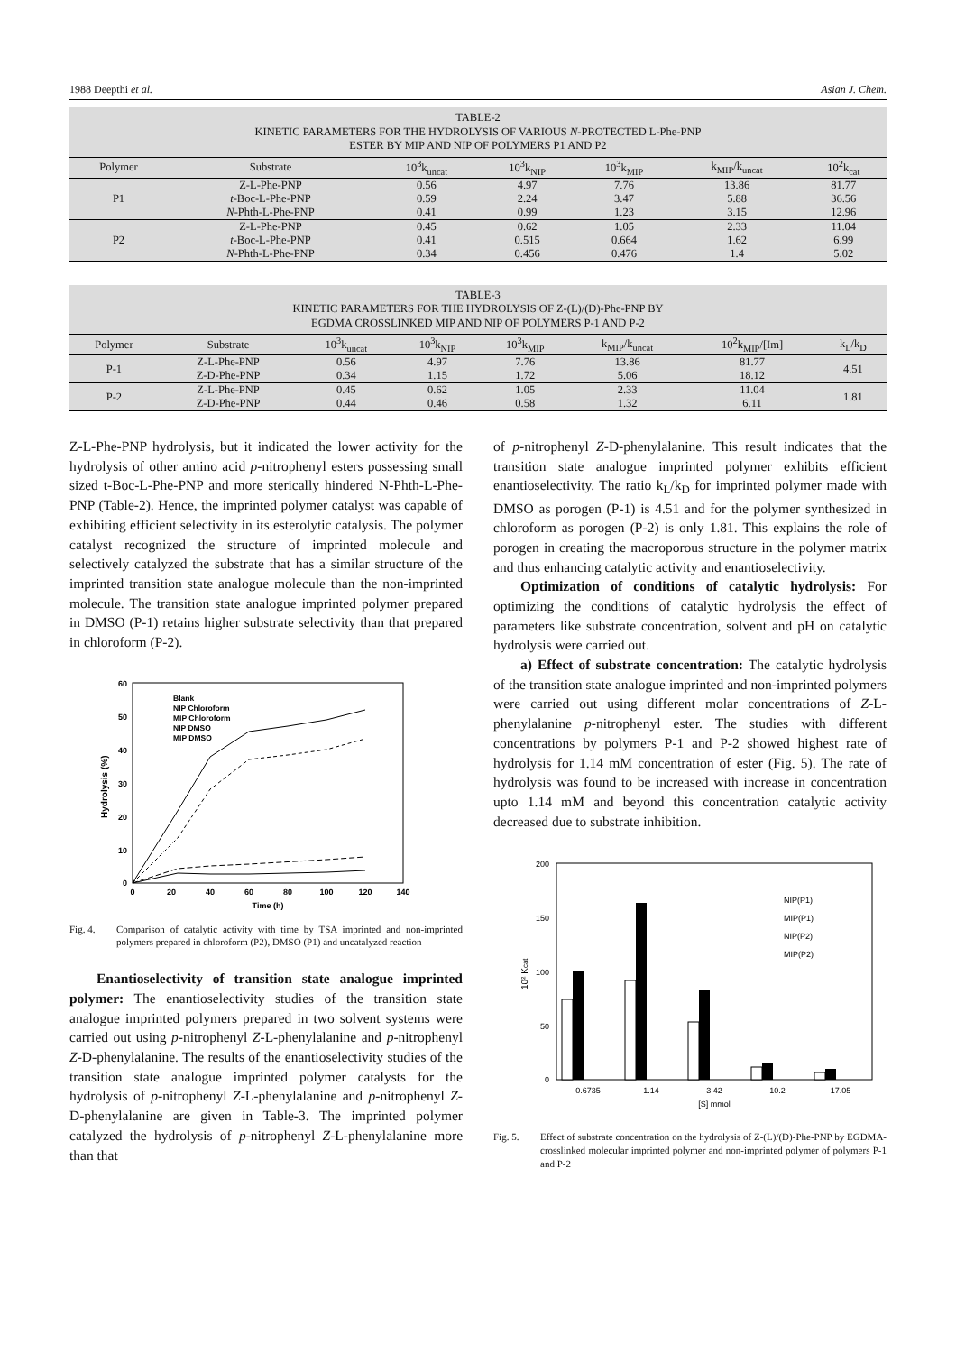1988 Deepthi et al. Asian J. Chem.
TABLE-2 KINETIC PARAMETERS FOR THE HYDROLYSIS OF VARIOUS N -PROTECTED L-Phe-PNP ESTER BY MIP AND NIP OF POLYMERS P1 AND P2
| Polymer | Substrate | 10<sup>3</sup>k<sub>uncat</sub> | 10<sup>3</sup>k<sub>NIP</sub> | 10<sup>3</sup>k<sub>MIP</sub> | k<sub>MIP</sub>/k<sub>uncat</sub> | 10<sup>2</sup>k<sub>cat</sub> |
| --- | --- | --- | --- | --- | --- | --- |
| P1 | Z-L-Phe-PNP | 0.56 | 4.97 | 7.76 | 13.86 | 81.77 |
| | t -Boc-L-Phe-PNP | 0.59 | 2.24 | 3.47 | 5.88 | 36.56 |
| | N -Phth-L-Phe-PNP | 0.41 | 0.99 | 1.23 | 3.15 | 12.96 |
| P2 | Z-L-Phe-PNP | 0.45 | 0.62 | 1.05 | 2.33 | 11.04 |
| | t -Boc-L-Phe-PNP | 0.41 | 0.515 | 0.664 | 1.62 | 6.99 |
| | N -Phth-L-Phe-PNP | 0.34 | 0.456 | 0.476 | 1.4 | 5.02 |
TABLE-3 KINETIC PARAMETERS FOR THE HYDROLYSIS OF Z-(L)/(D)-Phe-PNP BY EGDMA CROSSLINKED MIP AND NIP OF POLYMERS P-1 AND P-2
| Polymer | Substrate | 10<sup>3</sup>k<sub>uncat</sub> | 10<sup>3</sup>k<sub>NIP</sub> | 10<sup>3</sup>k<sub>MIP</sub> | k<sub>MIP</sub>/k<sub>uncat</sub> | 10<sup>2</sup>k<sub>MIP</sub>/[Im] | k<sub>L</sub>/k<sub>D</sub> |
| --- | --- | --- | --- | --- | --- | --- | --- |
| P-1 | Z-L-Phe-PNP | 0.56 | 4.97 | 7.76 | 13.86 | 81.77 | 4.51 |
| | Z-D-Phe-PNP | 0.34 | 1.15 | 1.72 | 5.06 | 18.12 | |
| P-2 | Z-L-Phe-PNP | 0.45 | 0.62 | 1.05 | 2.33 | 11.04 | 1.81 |
| | Z-D-Phe-PNP | 0.44 | 0.46 | 0.58 | 1.32 | 6.11 | |
Z-L-Phe-PNP hydrolysis, but it indicated the lower activity for the hydrolysis of other amino acid p-nitrophenyl esters possessing small sized t-Boc-L-Phe-PNP and more sterically hindered N-Phth-L-Phe-PNP (Table-2). Hence, the imprinted polymer catalyst was capable of exhibiting efficient selectivity in its esterolytic catalysis. The polymer catalyst recognized the structure of imprinted molecule and selectively catalyzed the substrate that has a similar structure of the imprinted transition state analogue molecule than the non-imprinted molecule. The transition state analogue imprinted polymer prepared in DMSO (P-1) retains higher substrate selectivity than that prepared in chloroform (P-2).
60
50
40
30
20
10
0
0
20
40
60
80
100
120
140
Time (h)
Hydrolysis (%)
Blank
NIP Chloroform
MIP Chloroform
NIP DMSO
MIP DMSO
Fig. 4. Comparison of catalytic activity with time by TSA imprinted and non-imprinted polymers prepared in chloroform (P2), DMSO (P1) and uncatalyzed reaction
Enantioselectivity of transition state analogue imprinted polymer: The enantioselectivity studies of the transition state analogue imprinted polymers prepared in two solvent systems were carried out using p-nitrophenyl Z-L-phenylalanine and p-nitrophenyl Z-D-phenylalanine. The results of the enantioselectivity studies of the transition state analogue imprinted polymer catalysts for the hydrolysis of p-nitrophenyl Z-L-phenylalanine and p-nitrophenyl Z-D-phenylalanine are given in Table-3. The imprinted polymer catalyzed the hydrolysis of p-nitrophenyl Z-L-phenylalanine more than that
of p-nitrophenyl Z-D-phenylalanine. This result indicates that the transition state analogue imprinted polymer exhibits efficient enantioselectivity. The ratio k<sub>L</sub>/k<sub>D</sub> for imprinted polymer made with DMSO as porogen (P-1) is 4.51 and for the polymer synthesized in chloroform as porogen (P-2) is only 1.81. This explains the role of porogen in creating the macroporous structure in the polymer matrix and thus enhancing catalytic activity and enantioselectivity.
Optimization of conditions of catalytic hydrolysis: For optimizing the conditions of catalytic hydrolysis the effect of parameters like substrate concentration, solvent and pH on catalytic hydrolysis were carried out.
a) Effect of substrate concentration: The catalytic hydrolysis of the transition state analogue imprinted and non-imprinted polymers were carried out using different molar concentrations of Z-L-phenylalanine p-nitrophenyl ester. The studies with different concentrations by polymers P-1 and P-2 showed highest rate of hydrolysis for 1.14 mM concentration of ester (Fig. 5). The rate of hydrolysis was found to be increased with increase in concentration upto 1.14 mM and beyond this concentration catalytic activity decreased due to substrate inhibition.
200
150
100
50
0
0.6735
1.14
3.42
10.2
17.05
[S] mmol
10² Kcat
NIP(P1)
MIP(P1)
NIP(P2)
MIP(P2)
Fig. 5. Effect of substrate concentration on the hydrolysis of Z-(L)/(D)-Phe-PNP by EGDMA-crosslinked molecular imprinted polymer and non-imprinted polymer of polymers P-1 and P-2